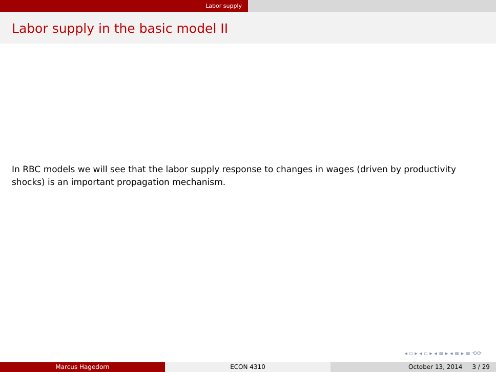Labor supply
Labor supply in the basic model II
In RBC models we will see that the labor supply response to changes in wages (driven by productivity shocks) is an important propagation mechanism.
◂ ▫ ▸ ◂ ▫ ▸ ◂ ≡ ▸ ◂ ≡ ▸ ≡ ⟲⟳
Marcus Hagedorn ECON 4310 October 13, 2014 3 / 29